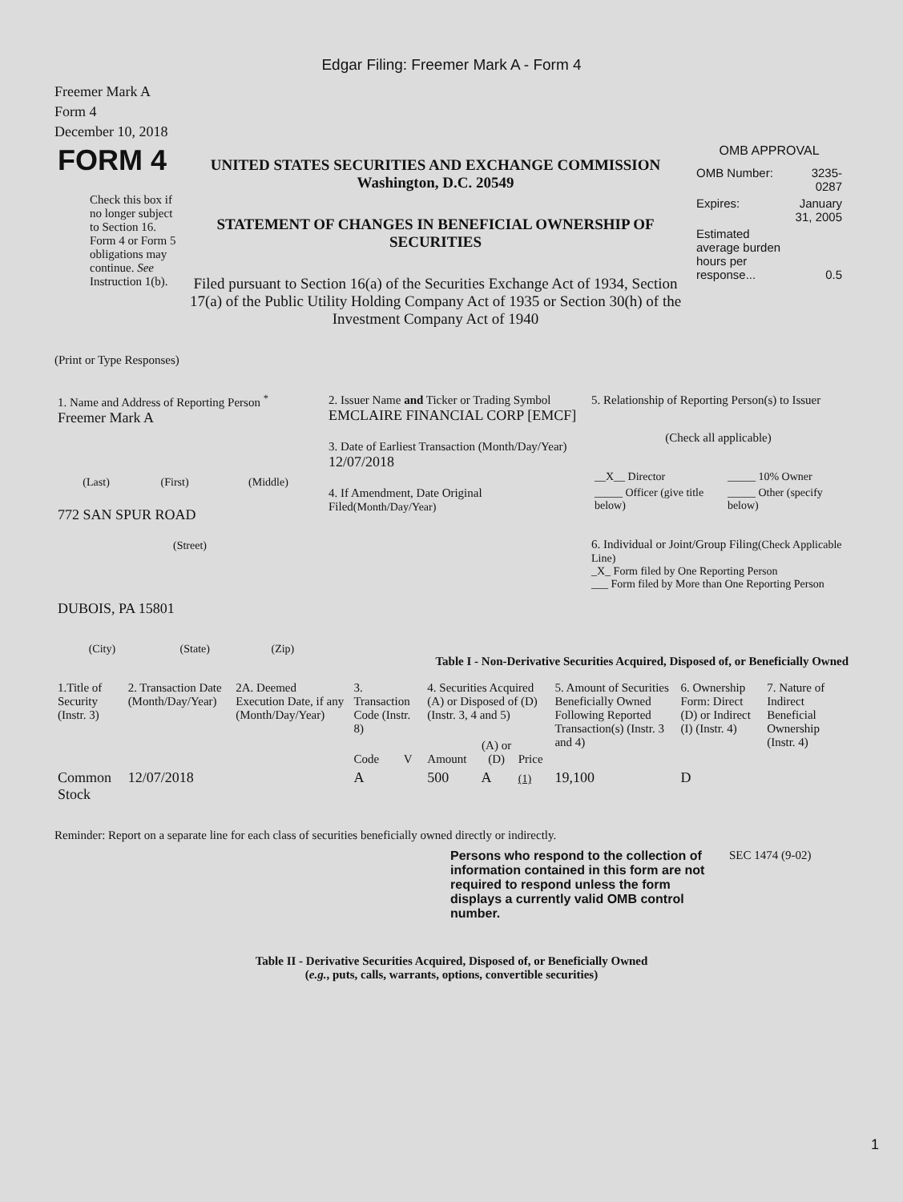Edgar Filing: Freemer Mark A - Form 4
Freemer Mark A
Form 4
December 10, 2018
| FORM 4 Check this box if no longer subject to Section 16. Form 4 or Form 5 obligations may continue. See Instruction 1(b). | UNITED STATES SECURITIES AND EXCHANGE COMMISSION Washington, D.C. 20549 STATEMENT OF CHANGES IN BENEFICIAL OWNERSHIP OF SECURITIES Filed pursuant to Section 16(a) of the Securities Exchange Act of 1934, Section 17(a) of the Public Utility Holding Company Act of 1935 or Section 30(h) of the Investment Company Act of 1940 | OMB APPROVAL / OMB Number: / 3235-0287 / / Expires: / January 31, 2005 / / Estimated average burden hours per response... / 0.5 / |
(Print or Type Responses)
| 1. Name and Address of Reporting Person <sup>*</sup> Freemer Mark A / (Last) / (First) / (Middle) / 772 SAN SPUR ROAD (Street) DUBOIS, PA 15801 / (City) / (State) / (Zip) / | 2. Issuer Name and Ticker or Trading Symbol EMCLAIRE FINANCIAL CORP [EMCF] 3. Date of Earliest Transaction (Month/Day/Year) 12/07/2018 4. If Amendment, Date Original Filed (Month/Day/Year) | 5. Relationship of Reporting Person(s) to Issuer (Check all applicable) / __X__ Director / _____ 10% Owner / / _____ Officer (give title below) / _____ Other (specify below) / 6. Individual or Joint/Group Filing (Check Applicable Line) _X_ Form filed by One Reporting Person ___ Form filed by More than One Reporting Person |
Table I - Non-Derivative Securities Acquired, Disposed of, or Beneficially Owned
| 1.Title of Security (Instr. 3) | 2. Transaction Date (Month/Day/Year) | 2A. Deemed Execution Date, if any (Month/Day/Year) | 3. Transaction Code (Instr. 8) | | 4. Securities Acquired (A) or Disposed of (D) (Instr. 3, 4 and 5) | | | 5. Amount of Securities Beneficially Owned Following Reported Transaction(s) (Instr. 3 and 4) | 6. Ownership Form: Direct (D) or Indirect (I) (Instr. 4) | 7. Nature of Indirect Beneficial Ownership (Instr. 4) |
| | | | Code | V | Amount | (A) or (D) | Price | | | |
| Common Stock | 12/07/2018 | | A | | 500 | A | (1) | 19,100 | D | |
Reminder: Report on a separate line for each class of securities beneficially owned directly or indirectly.
| Persons who respond to the collection of information contained in this form are not required to respond unless the form displays a currently valid OMB control number. | SEC 1474 (9-02) |
Table II - Derivative Securities Acquired, Disposed of, or Beneficially Owned
(e.g., puts, calls, warrants, options, convertible securities)
1